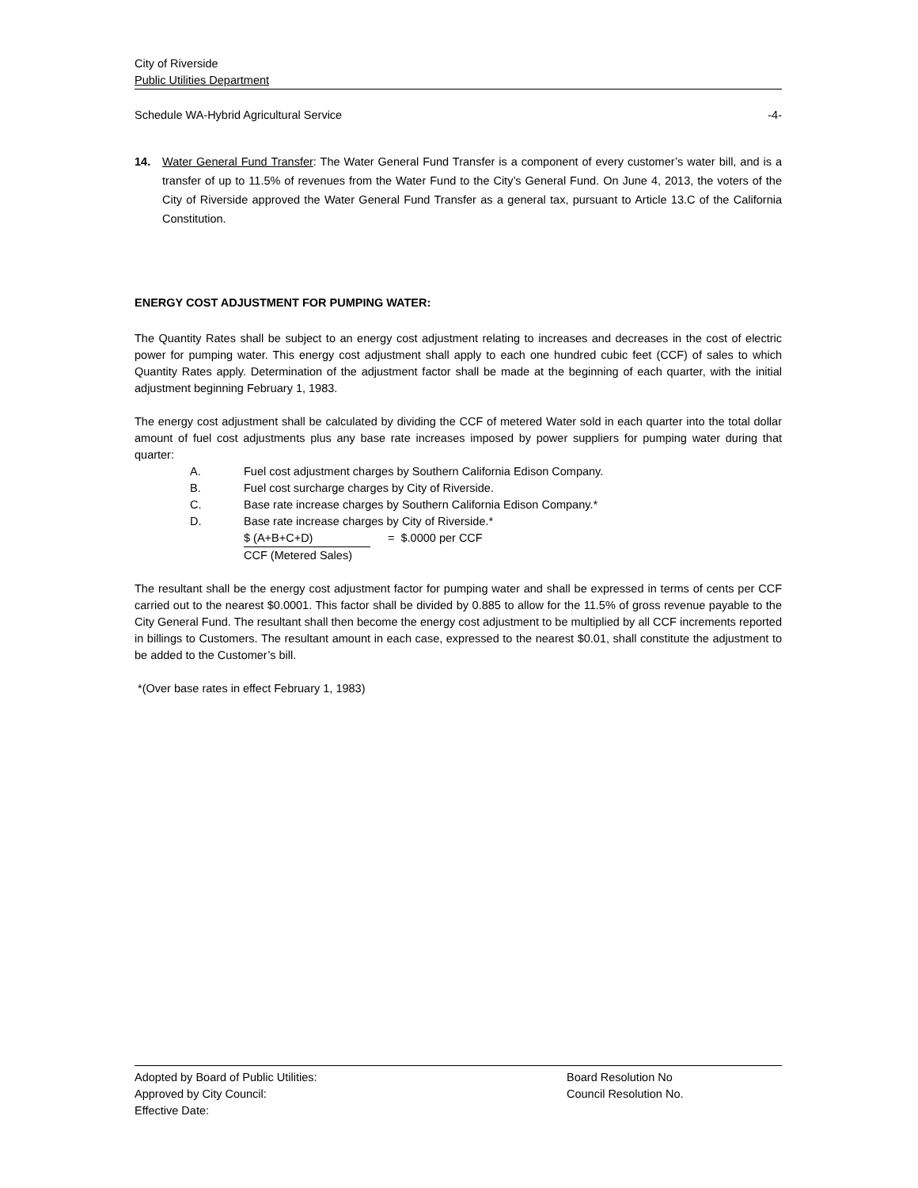City of Riverside
Public Utilities Department
Schedule WA-Hybrid Agricultural Service -4-
14. Water General Fund Transfer: The Water General Fund Transfer is a component of every customer’s water bill, and is a transfer of up to 11.5% of revenues from the Water Fund to the City’s General Fund. On June 4, 2013, the voters of the City of Riverside approved the Water General Fund Transfer as a general tax, pursuant to Article 13.C of the California Constitution.
ENERGY COST ADJUSTMENT FOR PUMPING WATER:
The Quantity Rates shall be subject to an energy cost adjustment relating to increases and decreases in the cost of electric power for pumping water. This energy cost adjustment shall apply to each one hundred cubic feet (CCF) of sales to which Quantity Rates apply. Determination of the adjustment factor shall be made at the beginning of each quarter, with the initial adjustment beginning February 1, 1983.
The energy cost adjustment shall be calculated by dividing the CCF of metered Water sold in each quarter into the total dollar amount of fuel cost adjustments plus any base rate increases imposed by power suppliers for pumping water during that quarter:
A. Fuel cost adjustment charges by Southern California Edison Company.
B. Fuel cost surcharge charges by City of Riverside.
C. Base rate increase charges by Southern California Edison Company.*
D. Base rate increase charges by City of Riverside.*
$ (A+B+C+D) = $.0000 per CCF
CCF (Metered Sales)
The resultant shall be the energy cost adjustment factor for pumping water and shall be expressed in terms of cents per CCF carried out to the nearest $0.0001. This factor shall be divided by 0.885 to allow for the 11.5% of gross revenue payable to the City General Fund. The resultant shall then become the energy cost adjustment to be multiplied by all CCF increments reported in billings to Customers. The resultant amount in each case, expressed to the nearest $0.01, shall constitute the adjustment to be added to the Customer’s bill.
*(Over base rates in effect February 1, 1983)
Adopted by Board of Public Utilities: Board Resolution No
Approved by City Council: Council Resolution No.
Effective Date: